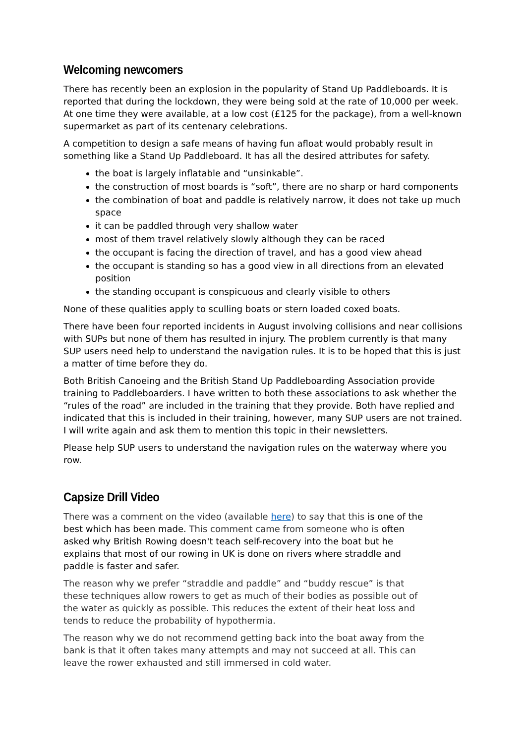Welcoming newcomers
There has recently been an explosion in the popularity of Stand Up Paddleboards. It is reported that during the lockdown, they were being sold at the rate of 10,000 per week. At one time they were available, at a low cost (£125 for the package), from a well-known supermarket as part of its centenary celebrations.
A competition to design a safe means of having fun afloat would probably result in something like a Stand Up Paddleboard. It has all the desired attributes for safety.
the boat is largely inflatable and “unsinkable”.
the construction of most boards is “soft”, there are no sharp or hard components
the combination of boat and paddle is relatively narrow, it does not take up much space
it can be paddled through very shallow water
most of them travel relatively slowly although they can be raced
the occupant is facing the direction of travel, and has a good view ahead
the occupant is standing so has a good view in all directions from an elevated position
the standing occupant is conspicuous and clearly visible to others
None of these qualities apply to sculling boats or stern loaded coxed boats.
There have been four reported incidents in August involving collisions and near collisions with SUPs but none of them has resulted in injury. The problem currently is that many SUP users need help to understand the navigation rules. It is to be hoped that this is just a matter of time before they do.
Both British Canoeing and the British Stand Up Paddleboarding Association provide training to Paddleboarders. I have written to both these associations to ask whether the “rules of the road” are included in the training that they provide. Both have replied and indicated that this is included in their training, however, many SUP users are not trained. I will write again and ask them to mention this topic in their newsletters.
Please help SUP users to understand the navigation rules on the waterway where you row.
Capsize Drill Video
There was a comment on the video (available here) to say that this is one of the best which has been made. This comment came from someone who is often asked why British Rowing doesn't teach self-recovery into the boat but he explains that most of our rowing in UK is done on rivers where straddle and paddle is faster and safer.
The reason why we prefer “straddle and paddle” and “buddy rescue” is that these techniques allow rowers to get as much of their bodies as possible out of the water as quickly as possible. This reduces the extent of their heat loss and tends to reduce the probability of hypothermia.
The reason why we do not recommend getting back into the boat away from the bank is that it often takes many attempts and may not succeed at all. This can leave the rower exhausted and still immersed in cold water.